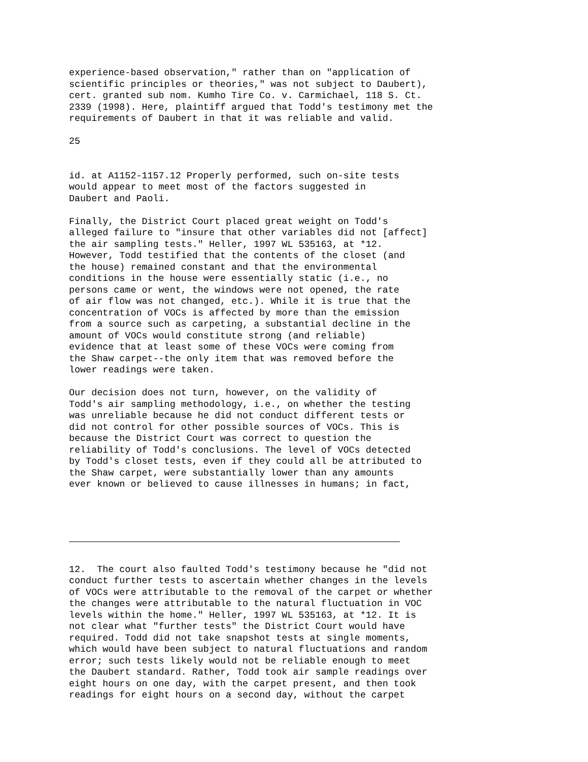experience-based observation," rather than on "application of scientific principles or theories," was not subject to Daubert), cert. granted sub nom. Kumho Tire Co. v. Carmichael, 118 S. Ct. 2339 (1998). Here, plaintiff argued that Todd's testimony met the requirements of Daubert in that it was reliable and valid.
25
id. at A1152-1157.12 Properly performed, such on-site tests would appear to meet most of the factors suggested in Daubert and Paoli.
Finally, the District Court placed great weight on Todd's alleged failure to "insure that other variables did not [affect] the air sampling tests." Heller, 1997 WL 535163, at *12. However, Todd testified that the contents of the closet (and the house) remained constant and that the environmental conditions in the house were essentially static (i.e., no persons came or went, the windows were not opened, the rate of air flow was not changed, etc.). While it is true that the concentration of VOCs is affected by more than the emission from a source such as carpeting, a substantial decline in the amount of VOCs would constitute strong (and reliable) evidence that at least some of these VOCs were coming from the Shaw carpet--the only item that was removed before the lower readings were taken.
Our decision does not turn, however, on the validity of Todd's air sampling methodology, i.e., on whether the testing was unreliable because he did not conduct different tests or did not control for other possible sources of VOCs. This is because the District Court was correct to question the reliability of Todd's conclusions. The level of VOCs detected by Todd's closet tests, even if they could all be attributed to the Shaw carpet, were substantially lower than any amounts ever known or believed to cause illnesses in humans; in fact,
12. The court also faulted Todd's testimony because he "did not conduct further tests to ascertain whether changes in the levels of VOCs were attributable to the removal of the carpet or whether the changes were attributable to the natural fluctuation in VOC levels within the home." Heller, 1997 WL 535163, at *12. It is not clear what "further tests" the District Court would have required. Todd did not take snapshot tests at single moments, which would have been subject to natural fluctuations and random error; such tests likely would not be reliable enough to meet the Daubert standard. Rather, Todd took air sample readings over eight hours on one day, with the carpet present, and then took readings for eight hours on a second day, without the carpet